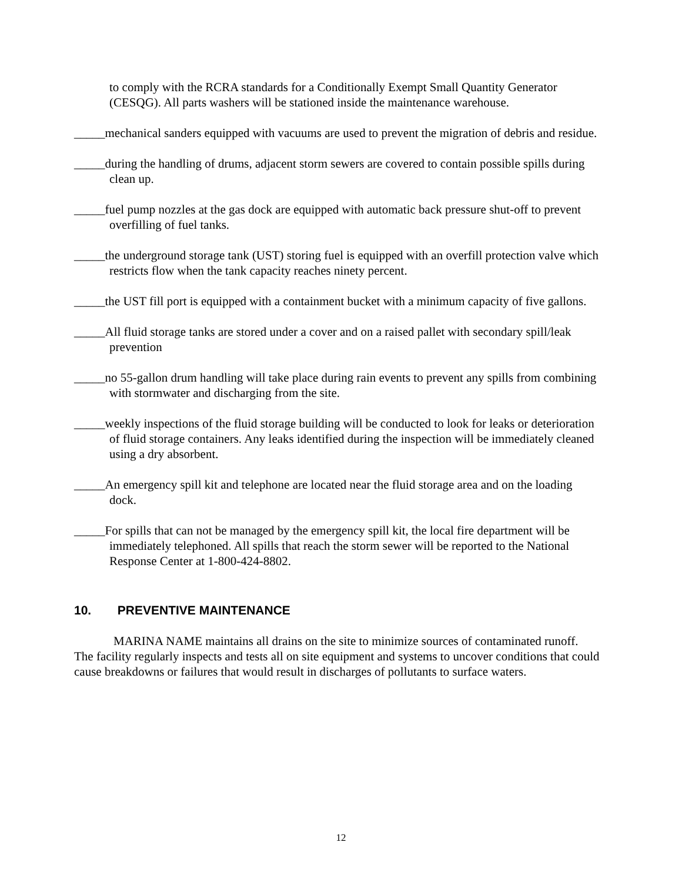to comply with the RCRA standards for a Conditionally Exempt Small Quantity Generator (CESQG). All parts washers will be stationed inside the maintenance warehouse.
_____mechanical sanders equipped with vacuums are used to prevent the migration of debris and residue.
_____during the handling of drums, adjacent storm sewers are covered to contain possible spills during clean up.
_____fuel pump nozzles at the gas dock are equipped with automatic back pressure shut-off to prevent overfilling of fuel tanks.
_____the underground storage tank (UST) storing fuel is equipped with an overfill protection valve which restricts flow when the tank capacity reaches ninety percent.
_____the UST fill port is equipped with a containment bucket with a minimum capacity of five gallons.
_____All fluid storage tanks are stored under a cover and on a raised pallet with secondary spill/leak prevention
_____no 55-gallon drum handling will take place during rain events to prevent any spills from combining with stormwater and discharging from the site.
_____weekly inspections of the fluid storage building will be conducted to look for leaks or deterioration of fluid storage containers. Any leaks identified during the inspection will be immediately cleaned using a dry absorbent.
_____An emergency spill kit and telephone are located near the fluid storage area and on the loading dock.
_____For spills that can not be managed by the emergency spill kit, the local fire department will be immediately telephoned. All spills that reach the storm sewer will be reported to the National Response Center at 1-800-424-8802.
10. PREVENTIVE MAINTENANCE
MARINA NAME maintains all drains on the site to minimize sources of contaminated runoff. The facility regularly inspects and tests all on site equipment and systems to uncover conditions that could cause breakdowns or failures that would result in discharges of pollutants to surface waters.
12